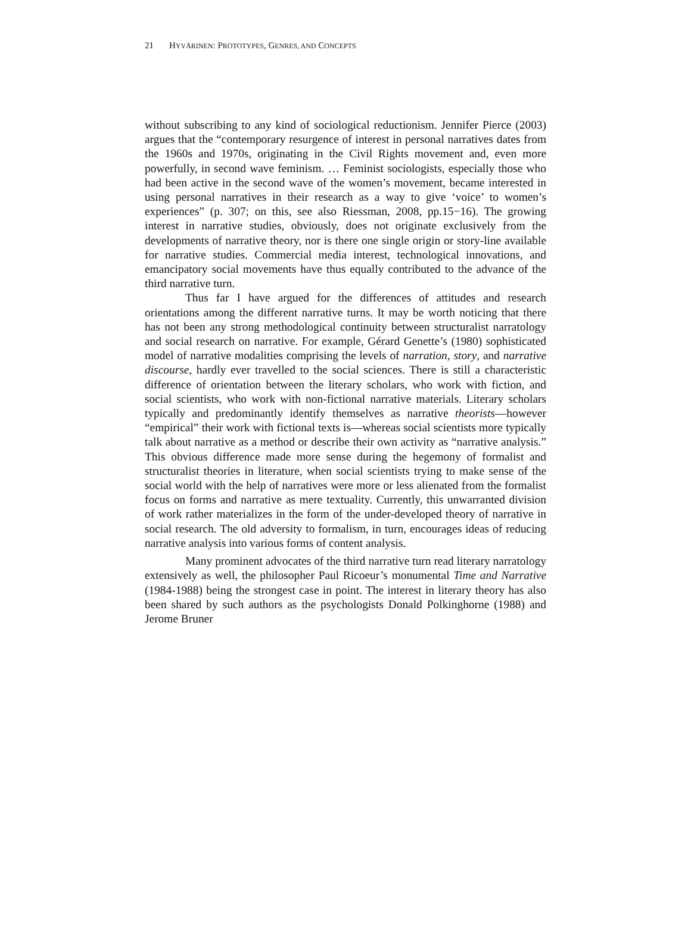21 H YVÄRINEN: P ROTOTYPES, G ENRES, AND C ONCEPTS
without subscribing to any kind of sociological reductionism. Jennifer Pierce (2003) argues that the “contemporary resurgence of interest in personal narratives dates from the 1960s and 1970s, originating in the Civil Rights movement and, even more powerfully, in second wave feminism. … Feminist sociologists, especially those who had been active in the second wave of the women’s movement, became interested in using personal narratives in their research as a way to give ‘voice’ to women’s experiences” (p. 307; on this, see also Riessman, 2008, pp.15−16). The growing interest in narrative studies, obviously, does not originate exclusively from the developments of narrative theory, nor is there one single origin or story-line available for narrative studies. Commercial media interest, technological innovations, and emancipatory social movements have thus equally contributed to the advance of the third narrative turn.
Thus far I have argued for the differences of attitudes and research orientations among the different narrative turns. It may be worth noticing that there has not been any strong methodological continuity between structuralist narratology and social research on narrative. For example, Gérard Genette’s (1980) sophisticated model of narrative modalities comprising the levels of narration, story, and narrative discourse, hardly ever travelled to the social sciences. There is still a characteristic difference of orientation between the literary scholars, who work with fiction, and social scientists, who work with non-fictional narrative materials. Literary scholars typically and predominantly identify themselves as narrative theorists—however “empirical” their work with fictional texts is—whereas social scientists more typically talk about narrative as a method or describe their own activity as “narrative analysis.” This obvious difference made more sense during the hegemony of formalist and structuralist theories in literature, when social scientists trying to make sense of the social world with the help of narratives were more or less alienated from the formalist focus on forms and narrative as mere textuality. Currently, this unwarranted division of work rather materializes in the form of the under-developed theory of narrative in social research. The old adversity to formalism, in turn, encourages ideas of reducing narrative analysis into various forms of content analysis.
Many prominent advocates of the third narrative turn read literary narratology extensively as well, the philosopher Paul Ricoeur’s monumental Time and Narrative (1984-1988) being the strongest case in point. The interest in literary theory has also been shared by such authors as the psychologists Donald Polkinghorne (1988) and Jerome Bruner